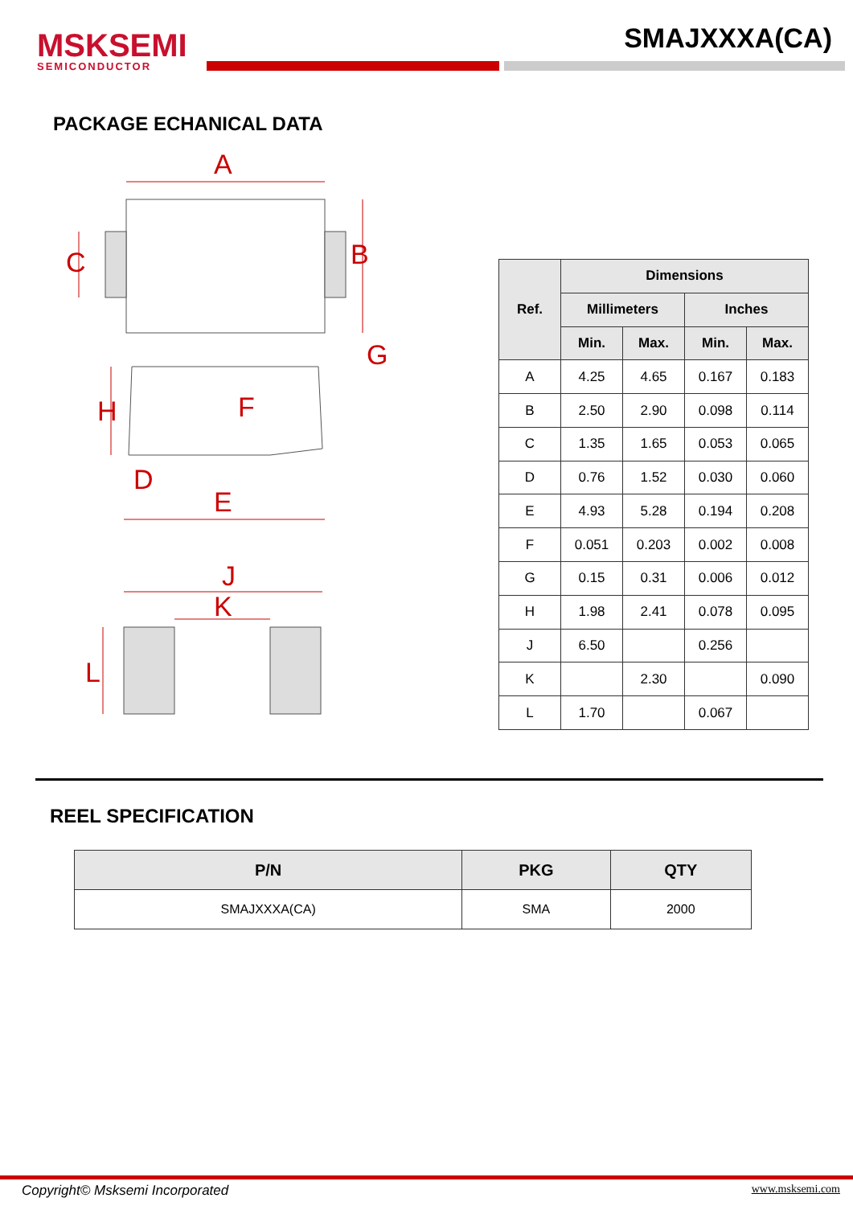MSKSEMI
SEMICONDUCTOR
SMAJXXXA(CA)
PACKAGE ECHANICAL DATA
A
B
C
D
E
F
G
H
J
K
L
| Ref. | Dimensions | | | |
| --- | --- | --- | --- | --- |
| | Millimeters | | Inches | |
| | Min. | Max. | Min. | Max. |
| A | 4.25 | 4.65 | 0.167 | 0.183 |
| B | 2.50 | 2.90 | 0.098 | 0.114 |
| C | 1.35 | 1.65 | 0.053 | 0.065 |
| D | 0.76 | 1.52 | 0.030 | 0.060 |
| E | 4.93 | 5.28 | 0.194 | 0.208 |
| F | 0.051 | 0.203 | 0.002 | 0.008 |
| G | 0.15 | 0.31 | 0.006 | 0.012 |
| H | 1.98 | 2.41 | 0.078 | 0.095 |
| J | 6.50 | | 0.256 | |
| K | | 2.30 | | 0.090 |
| L | 1.70 | | 0.067 | |
REEL SPECIFICATION
| P/N | PKG | QTY |
| --- | --- | --- |
| SMAJXXXA(CA) | SMA | 2000 |
Copyright© Msksemi Incorporated www.msksemi.com